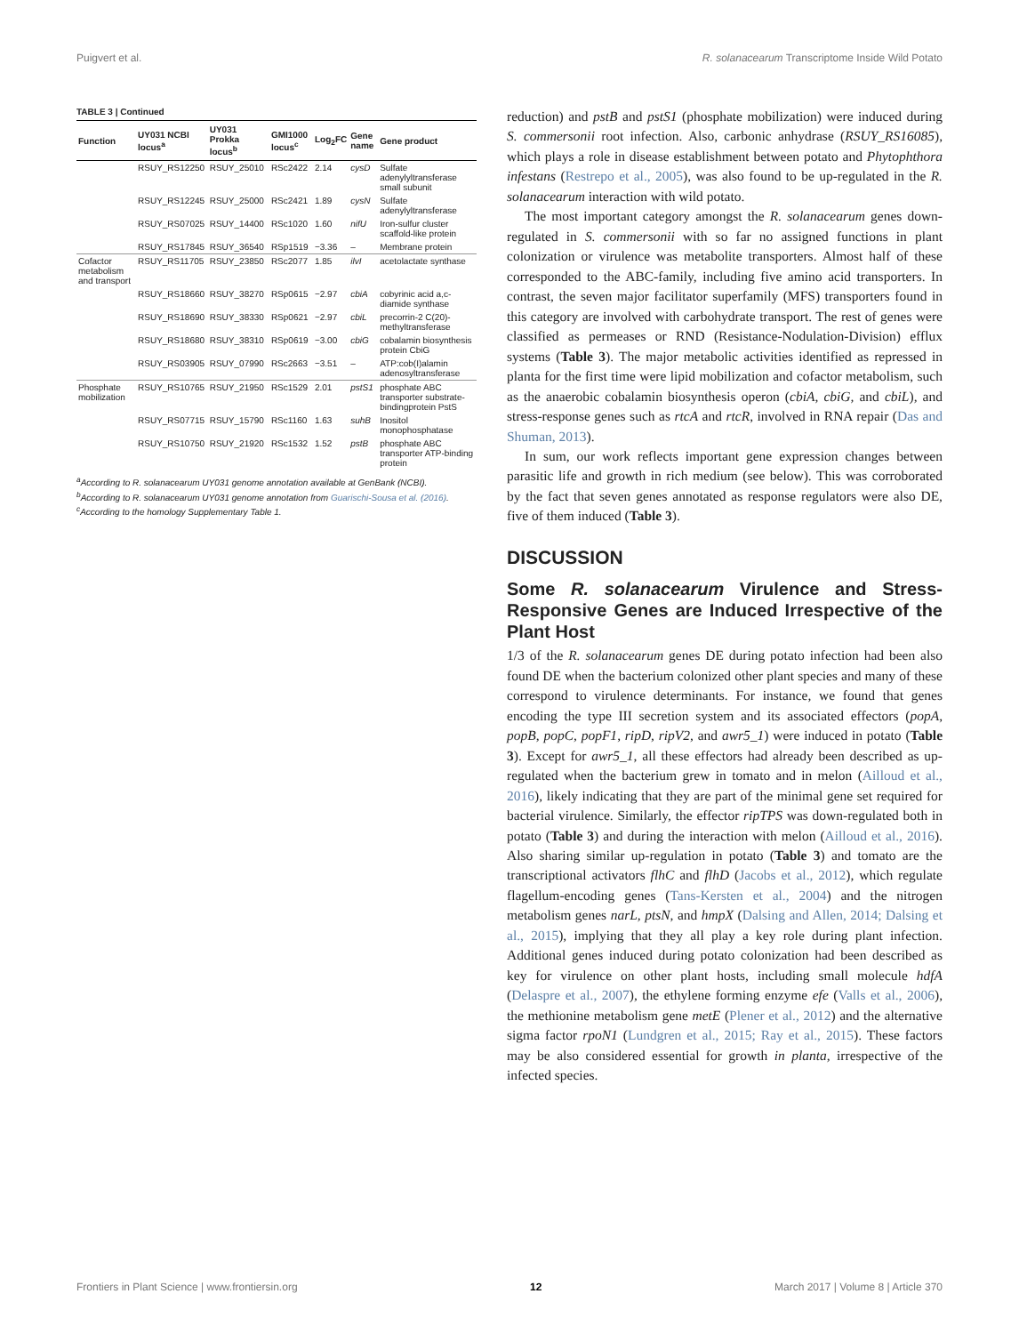Puigvert et al. R. solanacearum Transcriptome Inside Wild Potato
TABLE 3 | Continued
| Function | UY031 NCBI locus<sup>a</sup> | UY031 Prokka locus<sup>b</sup> | GMI1000 locus<sup>c</sup> | Log<sub>2</sub>FC | Gene name | Gene product |
| --- | --- | --- | --- | --- | --- | --- |
| | RSUY_RS12250 | RSUY_25010 | RSc2422 | 2.14 | cysD | Sulfate adenylyltransferase small subunit |
| | RSUY_RS12245 | RSUY_25000 | RSc2421 | 1.89 | cysN | Sulfate adenylyltransferase |
| | RSUY_RS07025 | RSUY_14400 | RSc1020 | 1.60 | nifU | Iron-sulfur cluster scaffold-like protein |
| | RSUY_RS17845 | RSUY_36540 | RSp1519 | −3.36 | – | Membrane protein |
| Cofactor metabolism and transport | RSUY_RS11705 | RSUY_23850 | RSc2077 | 1.85 | ilvI | acetolactate synthase |
| | RSUY_RS18660 | RSUY_38270 | RSp0615 | −2.97 | cbiA | cobyrinic acid a,c-diamide synthase |
| | RSUY_RS18690 | RSUY_38330 | RSp0621 | −2.97 | cbiL | precorrin-2 C(20)-methyltransferase |
| | RSUY_RS18680 | RSUY_38310 | RSp0619 | −3.00 | cbiG | cobalamin biosynthesis protein CbiG |
| | RSUY_RS03905 | RSUY_07990 | RSc2663 | −3.51 | – | ATP:cob(I)alamin adenosyltransferase |
| Phosphate mobilization | RSUY_RS10765 | RSUY_21950 | RSc1529 | 2.01 | pstS1 | phosphate ABC transporter substrate-bindingprotein PstS |
| | RSUY_RS07715 | RSUY_15790 | RSc1160 | 1.63 | suhB | Inositol monophosphatase |
| | RSUY_RS10750 | RSUY_21920 | RSc1532 | 1.52 | pstB | phosphate ABC transporter ATP-binding protein |
<sup>a</sup> According to R. solanacearum UY031 genome annotation available at GenBank (NCBI).
<sup>b</sup> According to R. solanacearum UY031 genome annotation from Guarischi-Sousa et al. (2016).
<sup>c</sup> According to the homology Supplementary Table 1.
reduction) and pstB and pstS1 (phosphate mobilization) were induced during S. commersonii root infection. Also, carbonic anhydrase (RSUY_RS16085), which plays a role in disease establishment between potato and Phytophthora infestans (Restrepo et al., 2005), was also found to be up-regulated in the R. solanacearum interaction with wild potato.
The most important category amongst the R. solanacearum genes down-regulated in S. commersonii with so far no assigned functions in plant colonization or virulence was metabolite transporters. Almost half of these corresponded to the ABC-family, including five amino acid transporters. In contrast, the seven major facilitator superfamily (MFS) transporters found in this category are involved with carbohydrate transport. The rest of genes were classified as permeases or RND (Resistance-Nodulation-Division) efflux systems (Table 3). The major metabolic activities identified as repressed in planta for the first time were lipid mobilization and cofactor metabolism, such as the anaerobic cobalamin biosynthesis operon (cbiA, cbiG, and cbiL), and stress-response genes such as rtcA and rtcR, involved in RNA repair (Das and Shuman, 2013).
In sum, our work reflects important gene expression changes between parasitic life and growth in rich medium (see below). This was corroborated by the fact that seven genes annotated as response regulators were also DE, five of them induced (Table 3).
DISCUSSION
Some R. solanacearum Virulence and Stress-Responsive Genes are Induced Irrespective of the Plant Host
1/3 of the R. solanacearum genes DE during potato infection had been also found DE when the bacterium colonized other plant species and many of these correspond to virulence determinants. For instance, we found that genes encoding the type III secretion system and its associated effectors (popA, popB, popC, popF1, ripD, ripV2, and awr5_1) were induced in potato (Table 3). Except for awr5_1, all these effectors had already been described as up-regulated when the bacterium grew in tomato and in melon (Ailloud et al., 2016), likely indicating that they are part of the minimal gene set required for bacterial virulence. Similarly, the effector ripTPS was down-regulated both in potato (Table 3) and during the interaction with melon (Ailloud et al., 2016). Also sharing similar up-regulation in potato (Table 3) and tomato are the transcriptional activators flhC and flhD (Jacobs et al., 2012), which regulate flagellum-encoding genes (Tans-Kersten et al., 2004) and the nitrogen metabolism genes narL, ptsN, and hmpX (Dalsing and Allen, 2014; Dalsing et al., 2015), implying that they all play a key role during plant infection. Additional genes induced during potato colonization had been described as key for virulence on other plant hosts, including small molecule hdfA (Delaspre et al., 2007), the ethylene forming enzyme efe (Valls et al., 2006), the methionine metabolism gene metE (Plener et al., 2012) and the alternative sigma factor rpoN1 (Lundgren et al., 2015; Ray et al., 2015). These factors may be also considered essential for growth in planta, irrespective of the infected species.
Frontiers in Plant Science | www.frontiersin.org 12 March 2017 | Volume 8 | Article 370